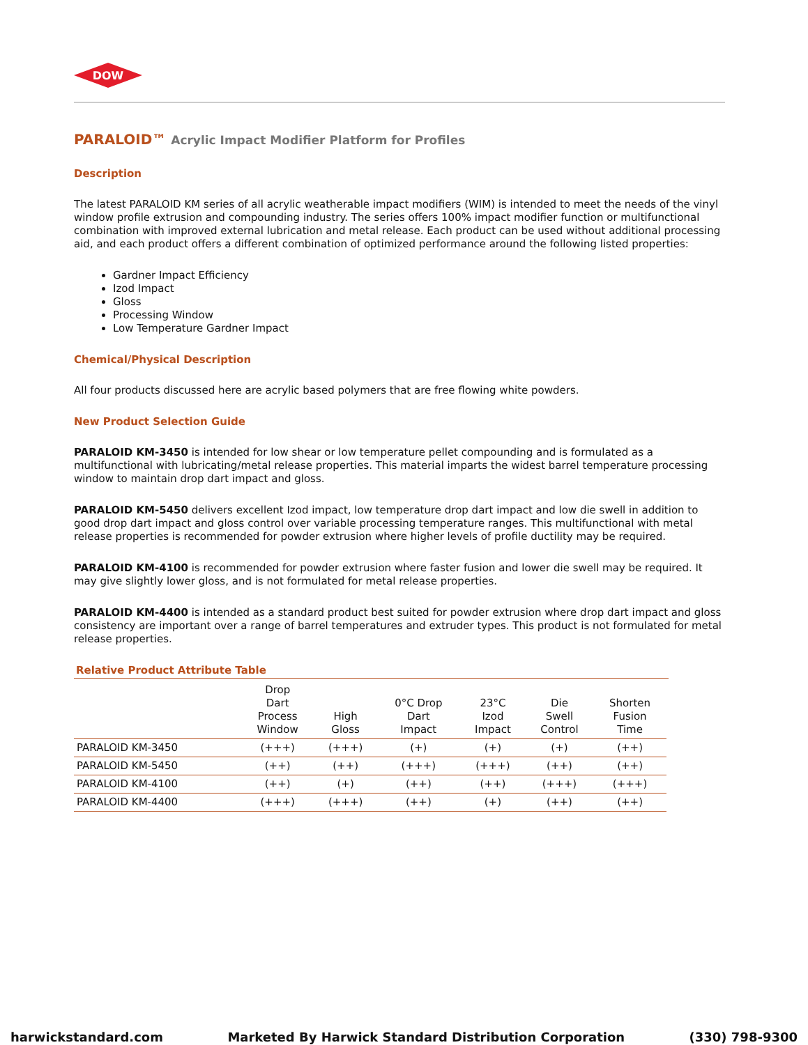DOW
PARALOID™ Acrylic Impact Modifier Platform for Profiles
Description
The latest PARALOID KM series of all acrylic weatherable impact modifiers (WIM) is intended to meet the needs of the vinyl window profile extrusion and compounding industry. The series offers 100% impact modifier function or multifunctional combination with improved external lubrication and metal release. Each product can be used without additional processing aid, and each product offers a different combination of optimized performance around the following listed properties:
Gardner Impact Efficiency
Izod Impact
Gloss
Processing Window
Low Temperature Gardner Impact
Chemical/Physical Description
All four products discussed here are acrylic based polymers that are free flowing white powders.
New Product Selection Guide
PARALOID KM-3450 is intended for low shear or low temperature pellet compounding and is formulated as a multifunctional with lubricating/metal release properties. This material imparts the widest barrel temperature processing window to maintain drop dart impact and gloss.
PARALOID KM-5450 delivers excellent Izod impact, low temperature drop dart impact and low die swell in addition to good drop dart impact and gloss control over variable processing temperature ranges. This multifunctional with metal release properties is recommended for powder extrusion where higher levels of profile ductility may be required.
PARALOID KM-4100 is recommended for powder extrusion where faster fusion and lower die swell may be required. It may give slightly lower gloss, and is not formulated for metal release properties.
PARALOID KM-4400 is intended as a standard product best suited for powder extrusion where drop dart impact and gloss consistency are important over a range of barrel temperatures and extruder types. This product is not formulated for metal release properties.
Relative Product Attribute Table
| | Drop Dart Process Window | High Gloss | 0°C Drop Dart Impact | 23°C Izod Impact | Die Swell Control | Shorten Fusion Time |
| --- | --- | --- | --- | --- | --- | --- |
| PARALOID KM-3450 | (+++) | (+++) | (+) | (+) | (+) | (++) |
| PARALOID KM-5450 | (++) | (++) | (+++) | (+++) | (++) | (++) |
| PARALOID KM-4100 | (++) | (+) | (++) | (++) | (+++) | (+++) |
| PARALOID KM-4400 | (+++) | (+++) | (++) | (+) | (++) | (++) |
harwickstandard.com Marketed By Harwick Standard Distribution Corporation (330) 798-9300